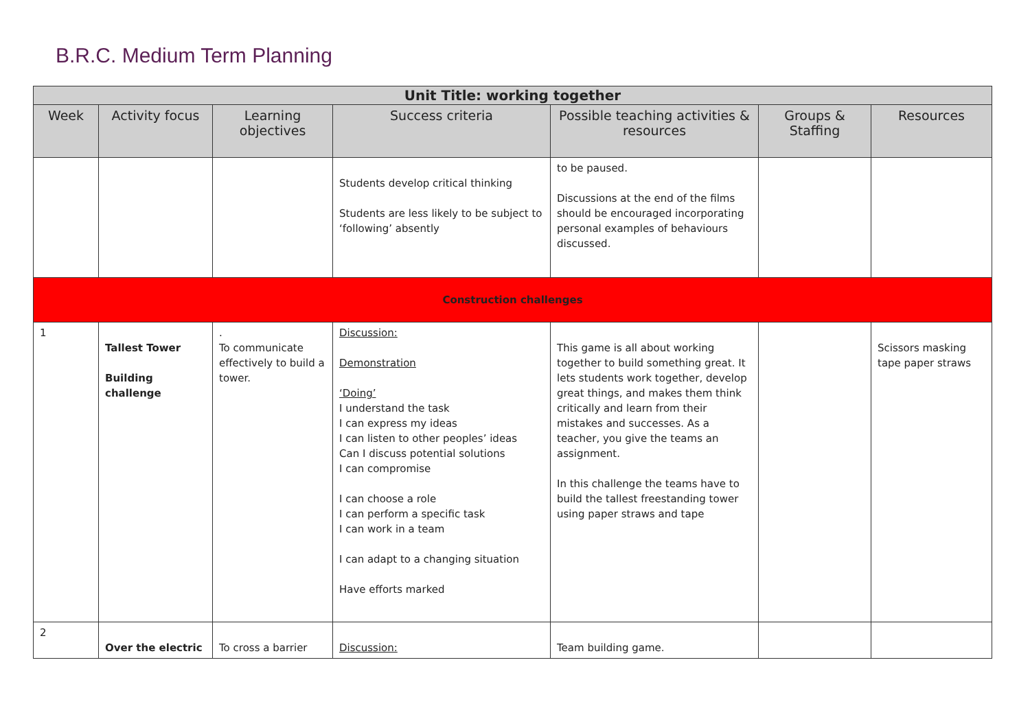B.R.C. Medium Term Planning
| Unit Title: working together | | | | | | |
| Week | Activity focus | Learning objectives | Success criteria | Possible teaching activities & resources | Groups & Staffing | Resources |
| | | | Students develop critical thinking Students are less likely to be subject to ‘following’ absently | to be paused. Discussions at the end of the films should be encouraged incorporating personal examples of behaviours discussed. | | |
| Construction challenges | | | | | | |
| 1 | Tallest Tower Building challenge | . To communicate effectively to build a tower. | Discussion: Demonstration ‘Doing’ I understand the task I can express my ideas I can listen to other peoples’ ideas Can I discuss potential solutions I can compromise I can choose a role I can perform a specific task I can work in a team I can adapt to a changing situation Have efforts marked | This game is all about working together to build something great. It lets students work together, develop great things, and makes them think critically and learn from their mistakes and successes. As a teacher, you give the teams an assignment. In this challenge the teams have to build the tallest freestanding tower using paper straws and tape | | Scissors masking tape paper straws |
| 2 | Over the electric | To cross a barrier | Discussion: | Team building game. | | |